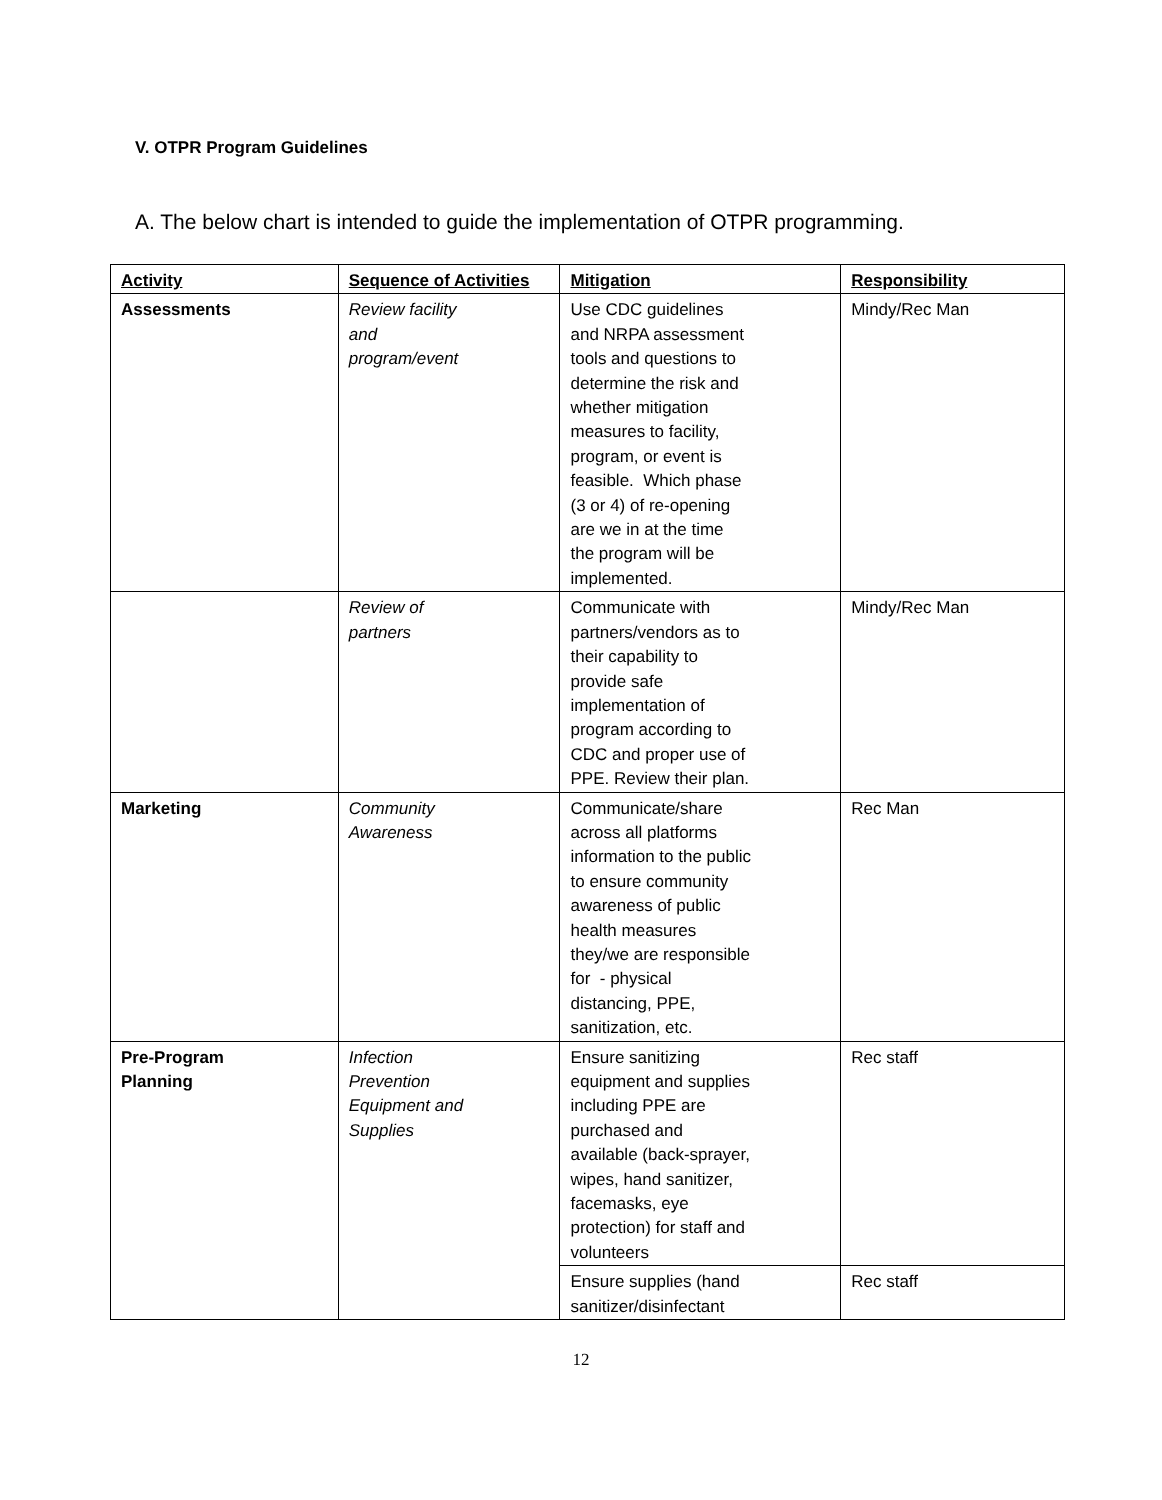V. OTPR Program Guidelines
A. The below chart is intended to guide the implementation of OTPR programming.
| Activity | Sequence of Activities | Mitigation | Responsibility |
| --- | --- | --- | --- |
| Assessments | Review facility and program/event | Use CDC guidelines and NRPA assessment tools and questions to determine the risk and whether mitigation measures to facility, program, or event is feasible. Which phase (3 or 4) of re-opening are we in at the time the program will be implemented. | Mindy/Rec Man |
| | Review of partners | Communicate with partners/vendors as to their capability to provide safe implementation of program according to CDC and proper use of PPE. Review their plan. | Mindy/Rec Man |
| Marketing | Community Awareness | Communicate/share across all platforms information to the public to ensure community awareness of public health measures they/we are responsible for - physical distancing, PPE, sanitization, etc. | Rec Man |
| Pre-Program Planning | Infection Prevention Equipment and Supplies | Ensure sanitizing equipment and supplies including PPE are purchased and available (back-sprayer, wipes, hand sanitizer, facemasks, eye protection) for staff and volunteers | Rec staff |
| | | Ensure supplies (hand sanitizer/disinfectant | Rec staff |
12